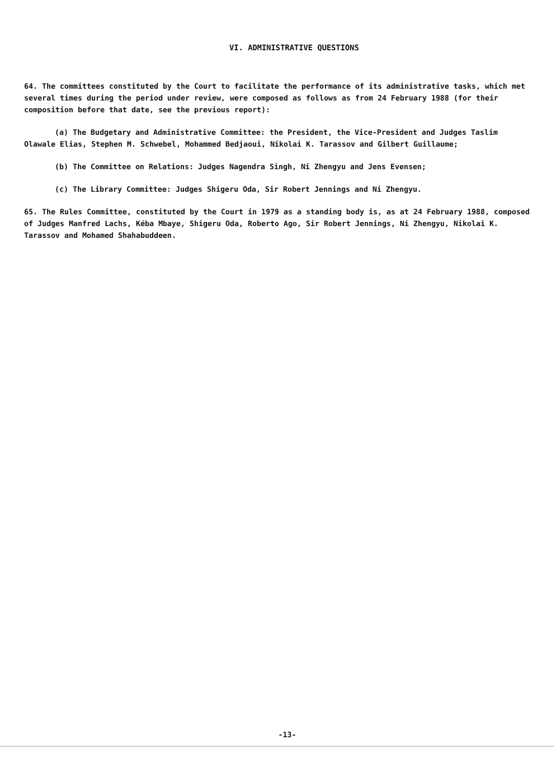VI. ADMINISTRATIVE QUESTIONS
64. The committees constituted by the Court to facilitate the performance of its administrative tasks, which met several times during the period under review, were composed as follows as from 24 February 1988 (for their composition before that date, see the previous report):
(a) The Budgetary and Administrative Committee: the President, the Vice-President and Judges Taslim Olawale Elias, Stephen M. Schwebel, Mohammed Bedjaoui, Nikolai K. Tarassov and Gilbert Guillaume;
(b) The Committee on Relations: Judges Nagendra Singh, Ni Zhengyu and Jens Evensen;
(c) The Library Committee: Judges Shigeru Oda, Sir Robert Jennings and Ni Zhengyu.
65. The Rules Committee, constituted by the Court in 1979 as a standing body is, as at 24 February 1988, composed of Judges Manfred Lachs, Kéba Mbaye, Shigeru Oda, Roberto Ago, Sir Robert Jennings, Ni Zhengyu, Nikolai K. Tarassov and Mohamed Shahabuddeen.
-13-